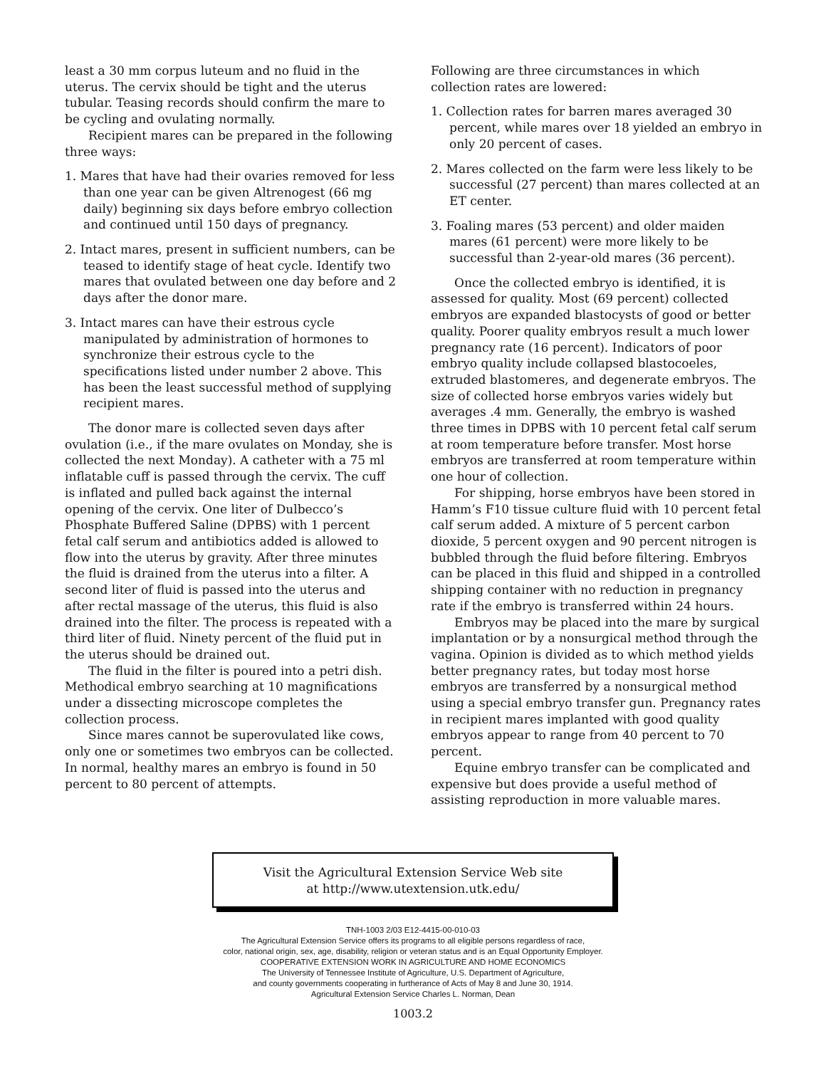least a 30 mm corpus luteum and no fluid in the uterus. The cervix should be tight and the uterus tubular. Teasing records should confirm the mare to be cycling and ovulating normally.
Recipient mares can be prepared in the following three ways:
1. Mares that have had their ovaries removed for less than one year can be given Altrenogest (66 mg daily) beginning six days before embryo collection and continued until 150 days of pregnancy.
2. Intact mares, present in sufficient numbers, can be teased to identify stage of heat cycle. Identify two mares that ovulated between one day before and 2 days after the donor mare.
3. Intact mares can have their estrous cycle manipulated by administration of hormones to synchronize their estrous cycle to the specifications listed under number 2 above. This has been the least successful method of supplying recipient mares.
The donor mare is collected seven days after ovulation (i.e., if the mare ovulates on Monday, she is collected the next Monday). A catheter with a 75 ml inflatable cuff is passed through the cervix. The cuff is inflated and pulled back against the internal opening of the cervix. One liter of Dulbecco’s Phosphate Buffered Saline (DPBS) with 1 percent fetal calf serum and antibiotics added is allowed to flow into the uterus by gravity. After three minutes the fluid is drained from the uterus into a filter. A second liter of fluid is passed into the uterus and after rectal massage of the uterus, this fluid is also drained into the filter. The process is repeated with a third liter of fluid. Ninety percent of the fluid put in the uterus should be drained out.
The fluid in the filter is poured into a petri dish. Methodical embryo searching at 10 magnifications under a dissecting microscope completes the collection process.
Since mares cannot be superovulated like cows, only one or sometimes two embryos can be collected. In normal, healthy mares an embryo is found in 50 percent to 80 percent of attempts.
Following are three circumstances in which collection rates are lowered:
1. Collection rates for barren mares averaged 30 percent, while mares over 18 yielded an embryo in only 20 percent of cases.
2. Mares collected on the farm were less likely to be successful (27 percent) than mares collected at an ET center.
3. Foaling mares (53 percent) and older maiden mares (61 percent) were more likely to be successful than 2-year-old mares (36 percent).
Once the collected embryo is identified, it is assessed for quality. Most (69 percent) collected embryos are expanded blastocysts of good or better quality. Poorer quality embryos result a much lower pregnancy rate (16 percent). Indicators of poor embryo quality include collapsed blastocoeles, extruded blastomeres, and degenerate embryos. The size of collected horse embryos varies widely but averages .4 mm. Generally, the embryo is washed three times in DPBS with 10 percent fetal calf serum at room temperature before transfer. Most horse embryos are transferred at room temperature within one hour of collection.
For shipping, horse embryos have been stored in Hamm’s F10 tissue culture fluid with 10 percent fetal calf serum added. A mixture of 5 percent carbon dioxide, 5 percent oxygen and 90 percent nitrogen is bubbled through the fluid before filtering. Embryos can be placed in this fluid and shipped in a controlled shipping container with no reduction in pregnancy rate if the embryo is transferred within 24 hours.
Embryos may be placed into the mare by surgical implantation or by a nonsurgical method through the vagina. Opinion is divided as to which method yields better pregnancy rates, but today most horse embryos are transferred by a nonsurgical method using a special embryo transfer gun. Pregnancy rates in recipient mares implanted with good quality embryos appear to range from 40 percent to 70 percent.
Equine embryo transfer can be complicated and expensive but does provide a useful method of assisting reproduction in more valuable mares.
Visit the Agricultural Extension Service Web site
at http://www.utextension.utk.edu/
TNH-1003 2/03 E12-4415-00-010-03
The Agricultural Extension Service offers its programs to all eligible persons regardless of race,
color, national origin, sex, age, disability, religion or veteran status and is an Equal Opportunity Employer.
COOPERATIVE EXTENSION WORK IN AGRICULTURE AND HOME ECONOMICS
The University of Tennessee Institute of Agriculture, U.S. Department of Agriculture,
and county governments cooperating in furtherance of Acts of May 8 and June 30, 1914.
Agricultural Extension Service Charles L. Norman, Dean
1003.2